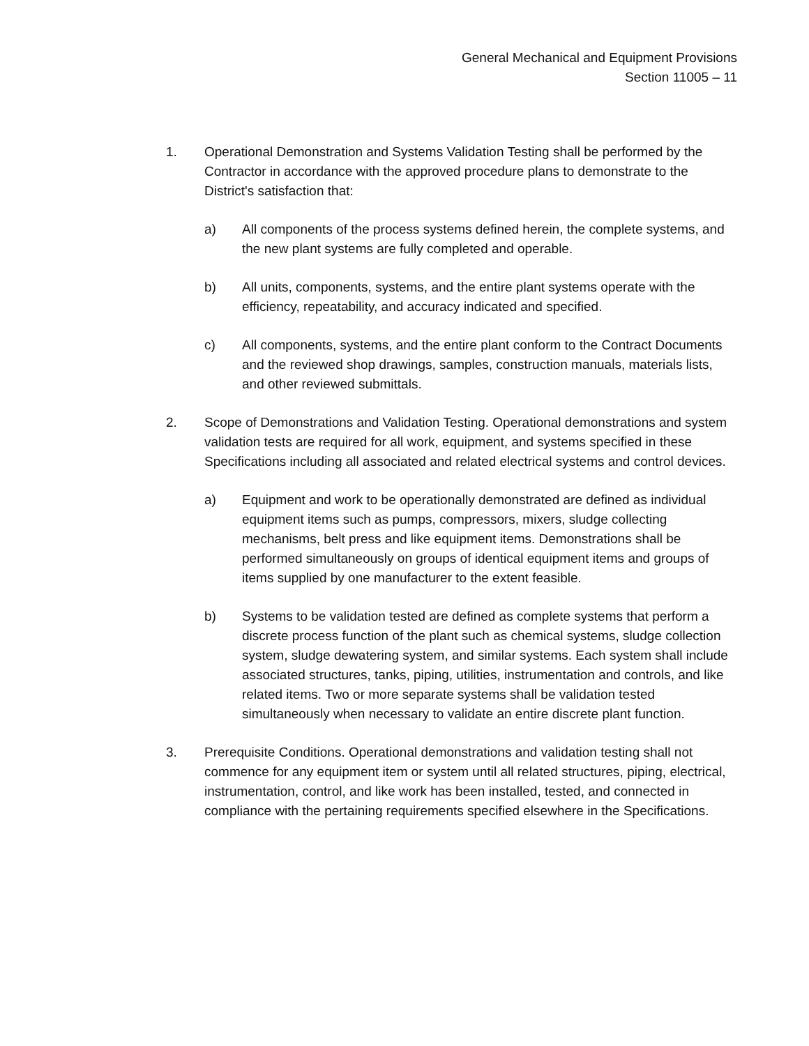General Mechanical and Equipment Provisions
Section 11005 – 11
1. Operational Demonstration and Systems Validation Testing shall be performed by the Contractor in accordance with the approved procedure plans to demonstrate to the District's satisfaction that:
a) All components of the process systems defined herein, the complete systems, and the new plant systems are fully completed and operable.
b) All units, components, systems, and the entire plant systems operate with the efficiency, repeatability, and accuracy indicated and specified.
c) All components, systems, and the entire plant conform to the Contract Documents and the reviewed shop drawings, samples, construction manuals, materials lists, and other reviewed submittals.
2. Scope of Demonstrations and Validation Testing. Operational demonstrations and system validation tests are required for all work, equipment, and systems specified in these Specifications including all associated and related electrical systems and control devices.
a) Equipment and work to be operationally demonstrated are defined as individual equipment items such as pumps, compressors, mixers, sludge collecting mechanisms, belt press and like equipment items. Demonstrations shall be performed simultaneously on groups of identical equipment items and groups of items supplied by one manufacturer to the extent feasible.
b) Systems to be validation tested are defined as complete systems that perform a discrete process function of the plant such as chemical systems, sludge collection system, sludge dewatering system, and similar systems. Each system shall include associated structures, tanks, piping, utilities, instrumentation and controls, and like related items. Two or more separate systems shall be validation tested simultaneously when necessary to validate an entire discrete plant function.
3. Prerequisite Conditions. Operational demonstrations and validation testing shall not commence for any equipment item or system until all related structures, piping, electrical, instrumentation, control, and like work has been installed, tested, and connected in compliance with the pertaining requirements specified elsewhere in the Specifications.